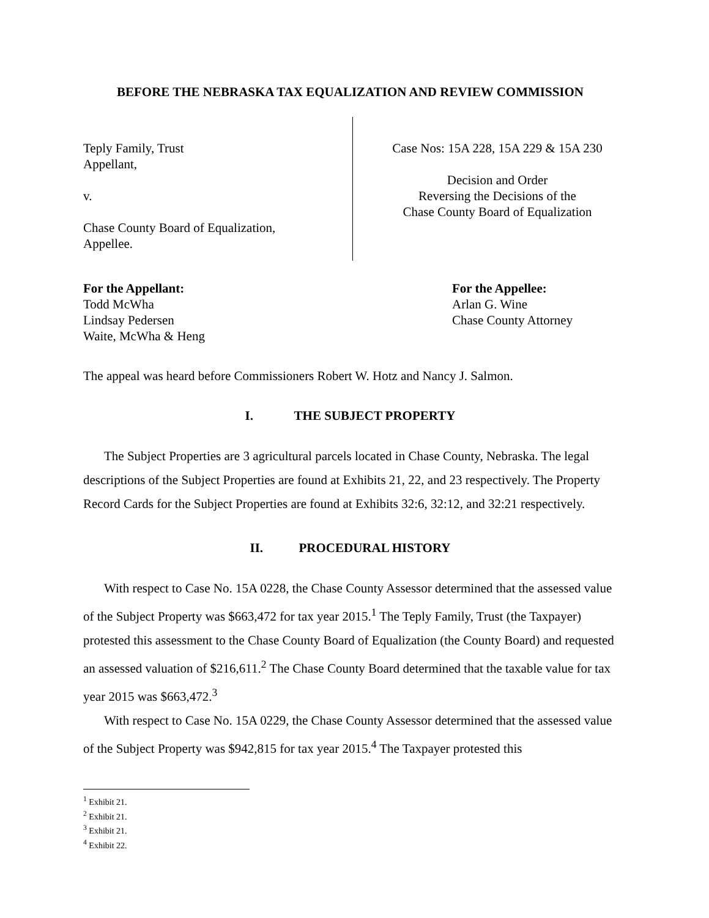BEFORE THE NEBRASKA TAX EQUALIZATION AND REVIEW COMMISSION
Teply Family, Trust
Appellant,
v.
Chase County Board of Equalization,
Appellee.
Case Nos: 15A 228, 15A 229 & 15A 230
Decision and Order
Reversing the Decisions of the
Chase County Board of Equalization
For the Appellant:
Todd McWha
Lindsay Pedersen
Waite, McWha & Heng
For the Appellee:
Arlan G. Wine
Chase County Attorney
The appeal was heard before Commissioners Robert W. Hotz and Nancy J. Salmon.
I. THE SUBJECT PROPERTY
The Subject Properties are 3 agricultural parcels located in Chase County, Nebraska. The legal descriptions of the Subject Properties are found at Exhibits 21, 22, and 23 respectively. The Property Record Cards for the Subject Properties are found at Exhibits 32:6, 32:12, and 32:21 respectively.
II. PROCEDURAL HISTORY
With respect to Case No. 15A 0228, the Chase County Assessor determined that the assessed value of the Subject Property was $663,472 for tax year 2015.<sup>1</sup> The Teply Family, Trust (the Taxpayer) protested this assessment to the Chase County Board of Equalization (the County Board) and requested an assessed valuation of $216,611.<sup>2</sup> The Chase County Board determined that the taxable value for tax year 2015 was $663,472.<sup>3</sup>
With respect to Case No. 15A 0229, the Chase County Assessor determined that the assessed value of the Subject Property was $942,815 for tax year 2015.<sup>4</sup> The Taxpayer protested this
<sup>1</sup> Exhibit 21.
<sup>2</sup> Exhibit 21.
<sup>3</sup> Exhibit 21.
<sup>4</sup> Exhibit 22.